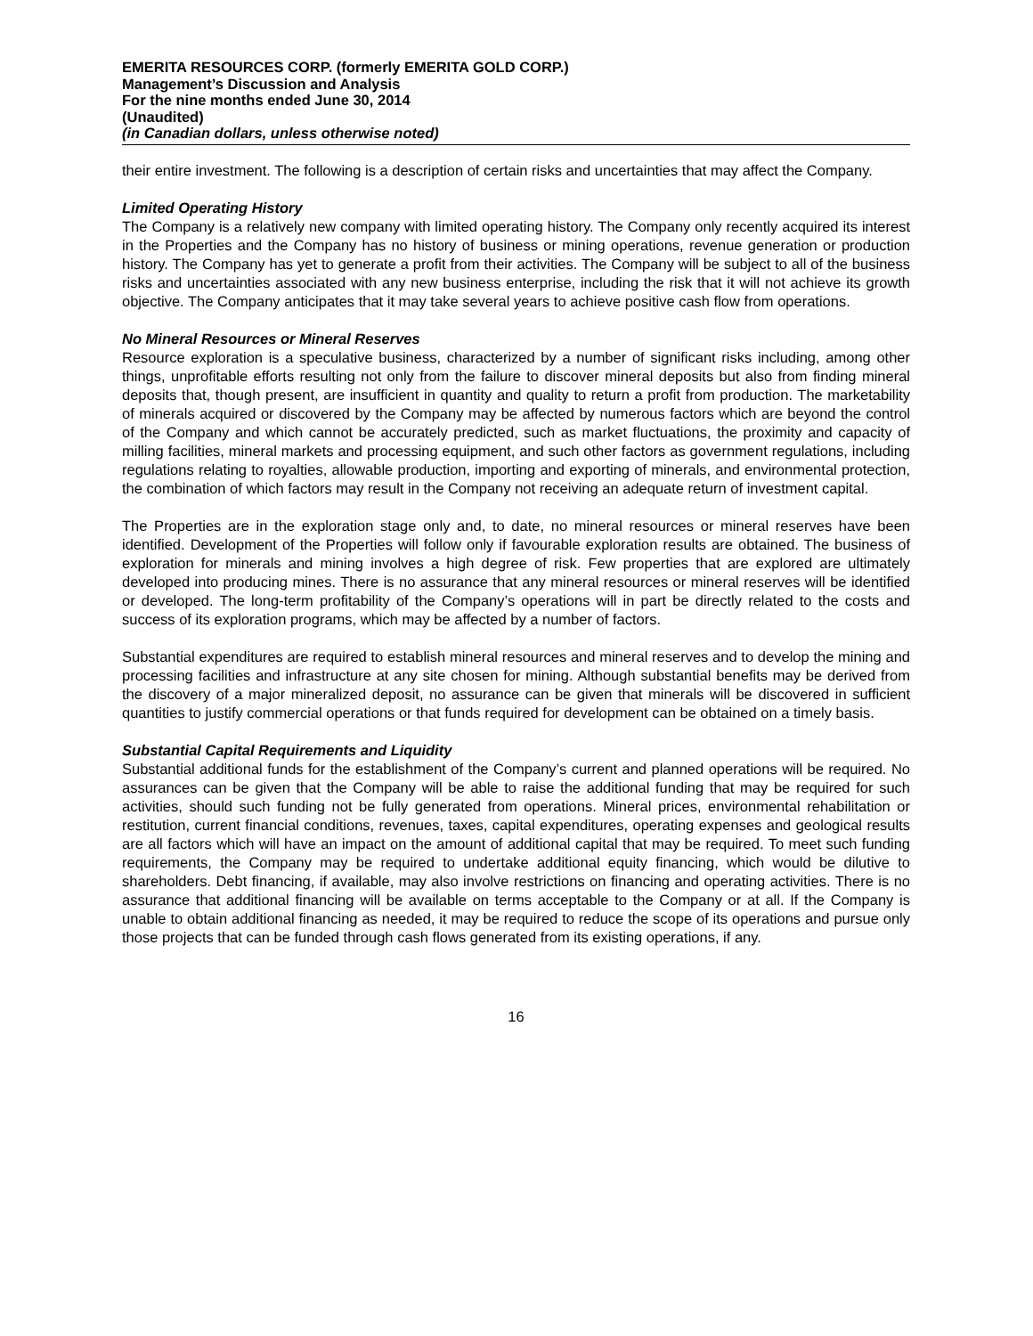EMERITA RESOURCES CORP. (formerly EMERITA GOLD CORP.)
Management’s Discussion and Analysis
For the nine months ended June 30, 2014
(Unaudited)
(in Canadian dollars, unless otherwise noted)
their entire investment. The following is a description of certain risks and uncertainties that may affect the Company.
Limited Operating History
The Company is a relatively new company with limited operating history. The Company only recently acquired its interest in the Properties and the Company has no history of business or mining operations, revenue generation or production history. The Company has yet to generate a profit from their activities. The Company will be subject to all of the business risks and uncertainties associated with any new business enterprise, including the risk that it will not achieve its growth objective. The Company anticipates that it may take several years to achieve positive cash flow from operations.
No Mineral Resources or Mineral Reserves
Resource exploration is a speculative business, characterized by a number of significant risks including, among other things, unprofitable efforts resulting not only from the failure to discover mineral deposits but also from finding mineral deposits that, though present, are insufficient in quantity and quality to return a profit from production. The marketability of minerals acquired or discovered by the Company may be affected by numerous factors which are beyond the control of the Company and which cannot be accurately predicted, such as market fluctuations, the proximity and capacity of milling facilities, mineral markets and processing equipment, and such other factors as government regulations, including regulations relating to royalties, allowable production, importing and exporting of minerals, and environmental protection, the combination of which factors may result in the Company not receiving an adequate return of investment capital.
The Properties are in the exploration stage only and, to date, no mineral resources or mineral reserves have been identified. Development of the Properties will follow only if favourable exploration results are obtained. The business of exploration for minerals and mining involves a high degree of risk. Few properties that are explored are ultimately developed into producing mines. There is no assurance that any mineral resources or mineral reserves will be identified or developed. The long-term profitability of the Company’s operations will in part be directly related to the costs and success of its exploration programs, which may be affected by a number of factors.
Substantial expenditures are required to establish mineral resources and mineral reserves and to develop the mining and processing facilities and infrastructure at any site chosen for mining. Although substantial benefits may be derived from the discovery of a major mineralized deposit, no assurance can be given that minerals will be discovered in sufficient quantities to justify commercial operations or that funds required for development can be obtained on a timely basis.
Substantial Capital Requirements and Liquidity
Substantial additional funds for the establishment of the Company’s current and planned operations will be required. No assurances can be given that the Company will be able to raise the additional funding that may be required for such activities, should such funding not be fully generated from operations. Mineral prices, environmental rehabilitation or restitution, current financial conditions, revenues, taxes, capital expenditures, operating expenses and geological results are all factors which will have an impact on the amount of additional capital that may be required. To meet such funding requirements, the Company may be required to undertake additional equity financing, which would be dilutive to shareholders. Debt financing, if available, may also involve restrictions on financing and operating activities. There is no assurance that additional financing will be available on terms acceptable to the Company or at all. If the Company is unable to obtain additional financing as needed, it may be required to reduce the scope of its operations and pursue only those projects that can be funded through cash flows generated from its existing operations, if any.
16